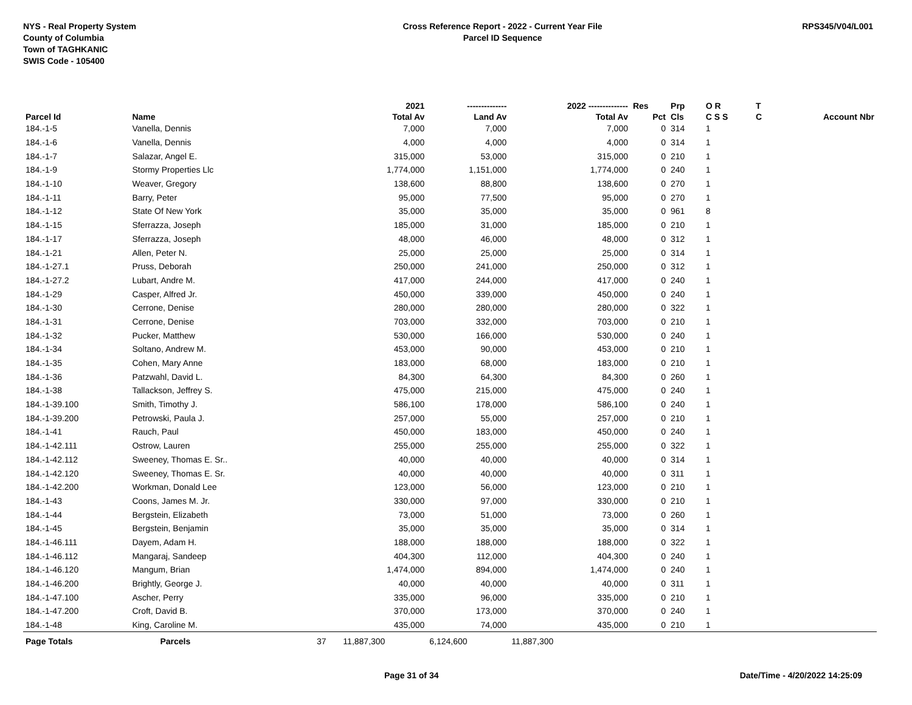NYS - Real Property System
County of Columbia
Town of TAGHKANIC
SWIS Code - 105400
Cross Reference Report - 2022 - Current Year File
Parcel ID Sequence
RPS345/V04/L001
| | | | 2021 | -------------- | 2022 -------------- | Res | Prp | O R | T | |
| --- | --- | --- | --- | --- | --- | --- | --- | --- | --- | --- |
| Parcel Id | Name | | Total Av | Land Av | Total Av | Pct | Cls | C S S | C | Account Nbr |
| 184.-1-5 | Vanella, Dennis | | 7,000 | 7,000 | 7,000 | 0 | 314 | 1 | | |
| 184.-1-6 | Vanella, Dennis | | 4,000 | 4,000 | 4,000 | 0 | 314 | 1 | | |
| 184.-1-7 | Salazar, Angel E. | | 315,000 | 53,000 | 315,000 | 0 | 210 | 1 | | |
| 184.-1-9 | Stormy Properties Llc | | 1,774,000 | 1,151,000 | 1,774,000 | 0 | 240 | 1 | | |
| 184.-1-10 | Weaver, Gregory | | 138,600 | 88,800 | 138,600 | 0 | 270 | 1 | | |
| 184.-1-11 | Barry, Peter | | 95,000 | 77,500 | 95,000 | 0 | 270 | 1 | | |
| 184.-1-12 | State Of New York | | 35,000 | 35,000 | 35,000 | 0 | 961 | 8 | | |
| 184.-1-15 | Sferrazza, Joseph | | 185,000 | 31,000 | 185,000 | 0 | 210 | 1 | | |
| 184.-1-17 | Sferrazza, Joseph | | 48,000 | 46,000 | 48,000 | 0 | 312 | 1 | | |
| 184.-1-21 | Allen, Peter N. | | 25,000 | 25,000 | 25,000 | 0 | 314 | 1 | | |
| 184.-1-27.1 | Pruss, Deborah | | 250,000 | 241,000 | 250,000 | 0 | 312 | 1 | | |
| 184.-1-27.2 | Lubart, Andre M. | | 417,000 | 244,000 | 417,000 | 0 | 240 | 1 | | |
| 184.-1-29 | Casper, Alfred Jr. | | 450,000 | 339,000 | 450,000 | 0 | 240 | 1 | | |
| 184.-1-30 | Cerrone, Denise | | 280,000 | 280,000 | 280,000 | 0 | 322 | 1 | | |
| 184.-1-31 | Cerrone, Denise | | 703,000 | 332,000 | 703,000 | 0 | 210 | 1 | | |
| 184.-1-32 | Pucker, Matthew | | 530,000 | 166,000 | 530,000 | 0 | 240 | 1 | | |
| 184.-1-34 | Soltano, Andrew M. | | 453,000 | 90,000 | 453,000 | 0 | 210 | 1 | | |
| 184.-1-35 | Cohen, Mary Anne | | 183,000 | 68,000 | 183,000 | 0 | 210 | 1 | | |
| 184.-1-36 | Patzwahl, David L. | | 84,300 | 64,300 | 84,300 | 0 | 260 | 1 | | |
| 184.-1-38 | Tallackson, Jeffrey S. | | 475,000 | 215,000 | 475,000 | 0 | 240 | 1 | | |
| 184.-1-39.100 | Smith, Timothy J. | | 586,100 | 178,000 | 586,100 | 0 | 240 | 1 | | |
| 184.-1-39.200 | Petrowski, Paula J. | | 257,000 | 55,000 | 257,000 | 0 | 210 | 1 | | |
| 184.-1-41 | Rauch, Paul | | 450,000 | 183,000 | 450,000 | 0 | 240 | 1 | | |
| 184.-1-42.111 | Ostrow, Lauren | | 255,000 | 255,000 | 255,000 | 0 | 322 | 1 | | |
| 184.-1-42.112 | Sweeney, Thomas E. Sr.. | | 40,000 | 40,000 | 40,000 | 0 | 314 | 1 | | |
| 184.-1-42.120 | Sweeney, Thomas E. Sr. | | 40,000 | 40,000 | 40,000 | 0 | 311 | 1 | | |
| 184.-1-42.200 | Workman, Donald Lee | | 123,000 | 56,000 | 123,000 | 0 | 210 | 1 | | |
| 184.-1-43 | Coons, James M. Jr. | | 330,000 | 97,000 | 330,000 | 0 | 210 | 1 | | |
| 184.-1-44 | Bergstein, Elizabeth | | 73,000 | 51,000 | 73,000 | 0 | 260 | 1 | | |
| 184.-1-45 | Bergstein, Benjamin | | 35,000 | 35,000 | 35,000 | 0 | 314 | 1 | | |
| 184.-1-46.111 | Dayem, Adam H. | | 188,000 | 188,000 | 188,000 | 0 | 322 | 1 | | |
| 184.-1-46.112 | Mangaraj, Sandeep | | 404,300 | 112,000 | 404,300 | 0 | 240 | 1 | | |
| 184.-1-46.120 | Mangum, Brian | | 1,474,000 | 894,000 | 1,474,000 | 0 | 240 | 1 | | |
| 184.-1-46.200 | Brightly, George J. | | 40,000 | 40,000 | 40,000 | 0 | 311 | 1 | | |
| 184.-1-47.100 | Ascher, Perry | | 335,000 | 96,000 | 335,000 | 0 | 210 | 1 | | |
| 184.-1-47.200 | Croft, David B. | | 370,000 | 173,000 | 370,000 | 0 | 240 | 1 | | |
| 184.-1-48 | King, Caroline M. | | 435,000 | 74,000 | 435,000 | 0 | 210 | 1 | | |
| Page Totals | Parcels | 37 | 11,887,300 | 6,124,600 | 11,887,300 | | | | | |
Page 31 of 34 Date/Time - 4/20/2022 14:25:09